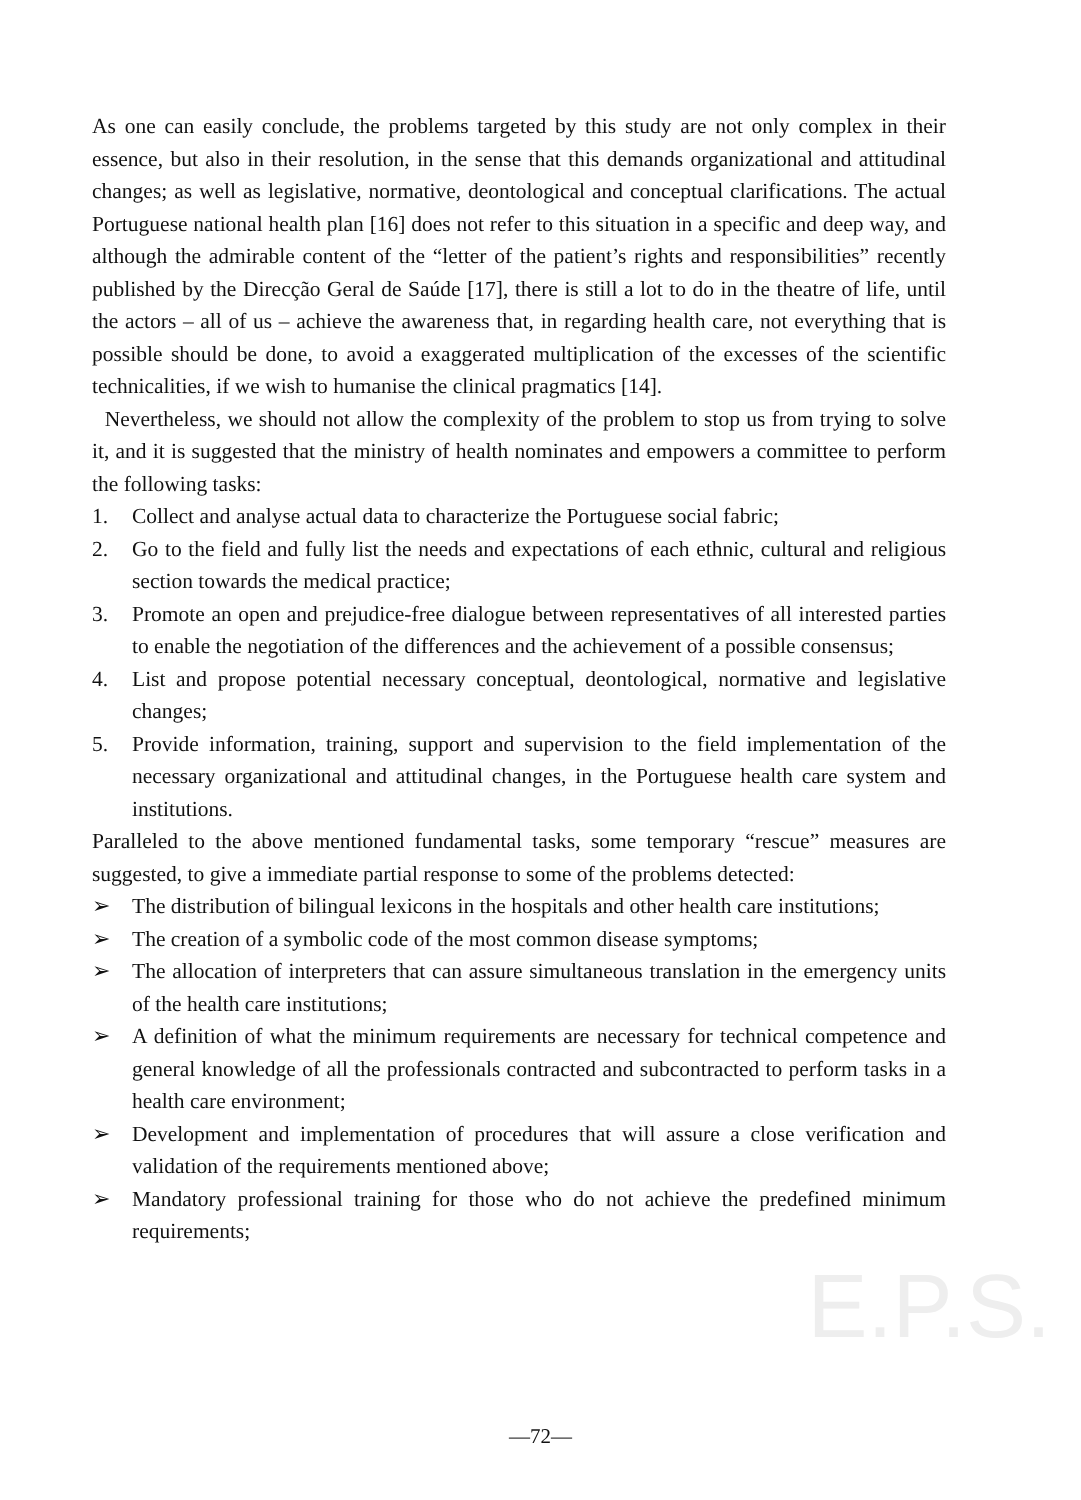E.P.S.
As one can easily conclude, the problems targeted by this study are not only complex in their essence, but also in their resolution, in the sense that this demands organizational and attitudinal changes; as well as legislative, normative, deontological and conceptual clarifications. The actual Portuguese national health plan [16] does not refer to this situation in a specific and deep way, and although the admirable content of the “letter of the patient’s rights and responsibilities” recently published by the Direcção Geral de Saúde [17], there is still a lot to do in the theatre of life, until the actors – all of us – achieve the awareness that, in regarding health care, not everything that is possible should be done, to avoid a exaggerated multiplication of the excesses of the scientific technicalities, if we wish to humanise the clinical pragmatics [14].
Nevertheless, we should not allow the complexity of the problem to stop us from trying to solve it, and it is suggested that the ministry of health nominates and empowers a committee to perform the following tasks:
1. Collect and analyse actual data to characterize the Portuguese social fabric;
2. Go to the field and fully list the needs and expectations of each ethnic, cultural and religious section towards the medical practice;
3. Promote an open and prejudice-free dialogue between representatives of all interested parties to enable the negotiation of the differences and the achievement of a possible consensus;
4. List and propose potential necessary conceptual, deontological, normative and legislative changes;
5. Provide information, training, support and supervision to the field implementation of the necessary organizational and attitudinal changes, in the Portuguese health care system and institutions.
Paralleled to the above mentioned fundamental tasks, some temporary “rescue” measures are suggested, to give a immediate partial response to some of the problems detected:
➢ The distribution of bilingual lexicons in the hospitals and other health care institutions;
➢ The creation of a symbolic code of the most common disease symptoms;
➢ The allocation of interpreters that can assure simultaneous translation in the emergency units of the health care institutions;
➢ A definition of what the minimum requirements are necessary for technical competence and general knowledge of all the professionals contracted and subcontracted to perform tasks in a health care environment;
➢ Development and implementation of procedures that will assure a close verification and validation of the requirements mentioned above;
➢ Mandatory professional training for those who do not achieve the predefined minimum requirements;
—72—